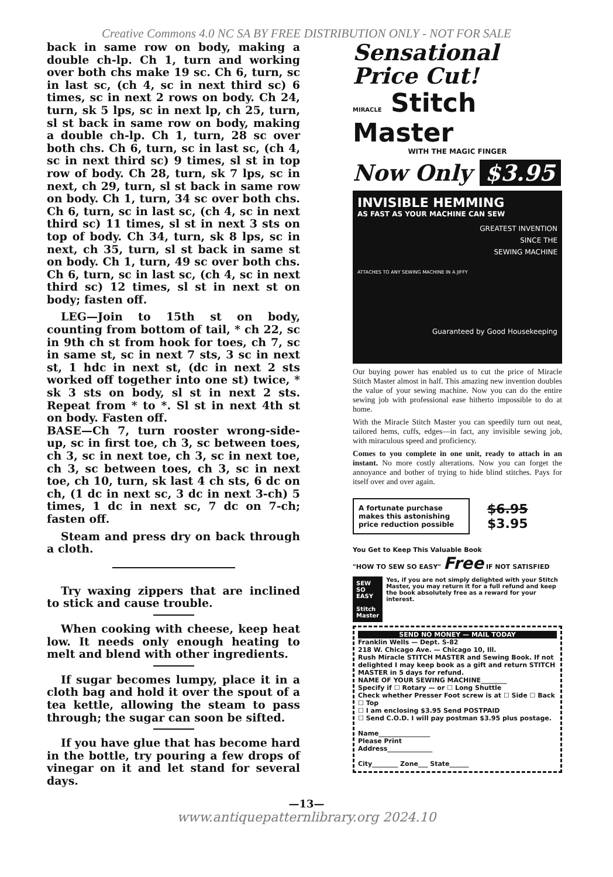Creative Commons 4.0 NC SA BY FREE DISTRIBUTION ONLY - NOT FOR SALE
back in same row on body, making a double ch-lp. Ch 1, turn and working over both chs make 19 sc. Ch 6, turn, sc in last sc, (ch 4, sc in next third sc) 6 times, sc in next 2 rows on body. Ch 24, turn, sk 5 lps, sc in next lp, ch 25, turn, sl st back in same row on body, making a double ch-lp. Ch 1, turn, 28 sc over both chs. Ch 6, turn, sc in last sc, (ch 4, sc in next third sc) 9 times, sl st in top row of body. Ch 28, turn, sk 7 lps, sc in next, ch 29, turn, sl st back in same row on body. Ch 1, turn, 34 sc over both chs. Ch 6, turn, sc in last sc, (ch 4, sc in next third sc) 11 times, sl st in next 3 sts on top of body. Ch 34, turn, sk 8 lps, sc in next, ch 35, turn, sl st back in same st on body. Ch 1, turn, 49 sc over both chs. Ch 6, turn, sc in last sc, (ch 4, sc in next third sc) 12 times, sl st in next st on body; fasten off.
LEG—Join to 15th st on body, counting from bottom of tail, * ch 22, sc in 9th ch st from hook for toes, ch 7, sc in same st, sc in next 7 sts, 3 sc in next st, 1 hdc in next st, (dc in next 2 sts worked off together into one st) twice, * sk 3 sts on body, sl st in next 2 sts. Repeat from * to *. Sl st in next 4th st on body. Fasten off.
BASE—Ch 7, turn rooster wrong-side-up, sc in first toe, ch 3, sc between toes, ch 3, sc in next toe, ch 3, sc in next toe, ch 3, sc between toes, ch 3, sc in next toe, ch 10, turn, sk last 4 ch sts, 6 dc on ch, (1 dc in next sc, 3 dc in next 3-ch) 5 times, 1 dc in next sc, 7 dc on 7-ch; fasten off.
Steam and press dry on back through a cloth.
Try waxing zippers that are inclined to stick and cause trouble.
When cooking with cheese, keep heat low. It needs only enough heating to melt and blend with other ingredients.
If sugar becomes lumpy, place it in a cloth bag and hold it over the spout of a tea kettle, allowing the steam to pass through; the sugar can soon be sifted.
If you have glue that has become hard in the bottle, try pouring a few drops of vinegar on it and let stand for several days.
Sensational Price Cut!
MIRACLE Stitch Master
WITH THE MAGIC FINGER
Now Only $3.95
INVISIBLE HEMMING
AS FAST AS YOUR MACHINE CAN SEW
GREATEST INVENTION
SINCE THE
SEWING MACHINE
ATTACHES TO ANY SEWING MACHINE IN A JIFFY
Guaranteed by Good Housekeeping
Our buying power has enabled us to cut the price of Miracle Stitch Master almost in half. This amazing new invention doubles the value of your sewing machine. Now you can do the entire sewing job with professional ease hitherto impossible to do at home.
With the Miracle Stitch Master you can speedily turn out neat, tailored hems, cuffs, edges—in fact, any invisible sewing job, with miraculous speed and proficiency.
Comes to you complete in one unit, ready to attach in an instant. No more costly alterations. Now you can forget the annoyance and bother of trying to hide blind stitches. Pays for itself over and over again.
A fortunate purchase makes this astonishing price reduction possible
$6.95
$3.95
You Get to Keep This Valuable Book
"HOW TO SEW SO EASY" Free IF NOT SATISFIED
SEW SO EASY
Stitch Master
Yes, if you are not simply delighted with your Stitch Master, you may return it for a full refund and keep the book absolutely free as a reward for your interest.
SEND NO MONEY — MAIL TODAY
Franklin Wells — Dept. S-82
218 W. Chicago Ave. — Chicago 10, Ill.
Rush Miracle STITCH MASTER and Sewing Book. If not delighted I may keep book as a gift and return STITCH MASTER in 5 days for refund.
NAME OF YOUR SEWING MACHINE________
Specify if ☐ Rotary — or ☐ Long Shuttle
Check whether Presser Foot screw is at ☐ Side ☐ Back ☐ Top
☐ I am enclosing $3.95 Send POSTPAID
☐ Send C.O.D. I will pay postman $3.95 plus postage.
Name________________
Please Print
Address______________
City________ Zone___ State______
—13—
www.antiquepatternlibrary.org 2024.10